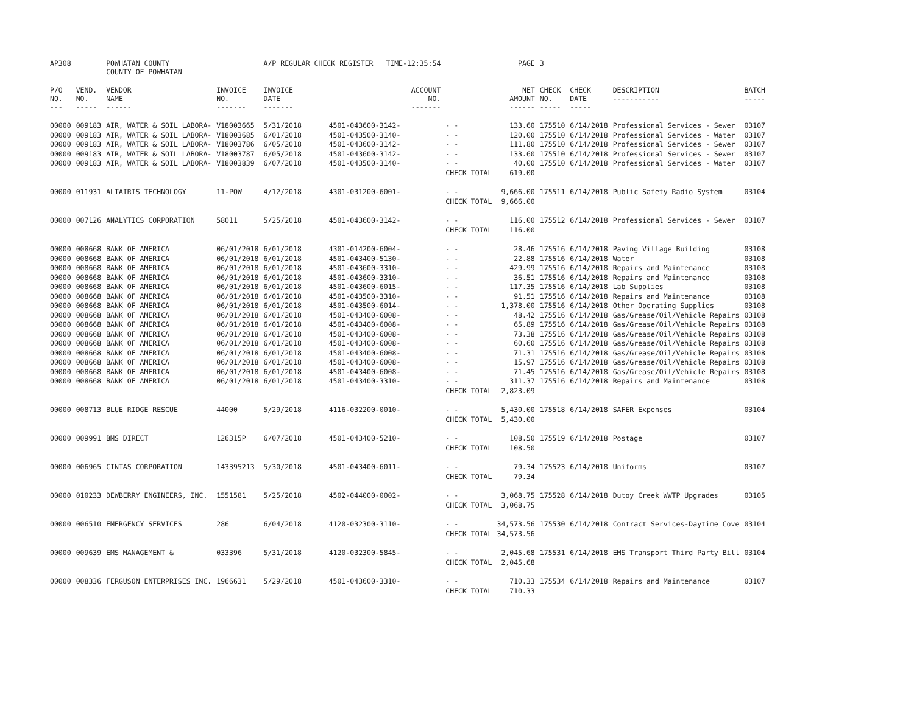| AP308 | | POWHATAN COUNTY COUNTY OF POWHATAN | | A/P REGULAR CHECK REGISTER TIME-12:35:54 | | | PAGE | 3 | | | |
| P/O NO. --- | VEND. NO. ----- | VENDOR NAME ------ | INVOICE NO. ------- | INVOICE DATE ------- | ACCOUNT NO. ------- | | NET AMOUNT ------ | CHECK NO. ----- | CHECK DATE ----- | DESCRIPTION ----------- | BATCH ----- |
| 00000 | 009183 | AIR, WATER & SOIL LABORA- | V18003665 | 5/31/2018 | 4501-043600-3142- | - - | 133.60 | 175510 | 6/14/2018 | Professional Services - Sewer | 03107 |
| 00000 | 009183 | AIR, WATER & SOIL LABORA- | V18003685 | 6/01/2018 | 4501-043500-3140- | - - | 120.00 | 175510 | 6/14/2018 | Professional Services - Water | 03107 |
| 00000 | 009183 | AIR, WATER & SOIL LABORA- | V18003786 | 6/05/2018 | 4501-043600-3142- | - - | 111.80 | 175510 | 6/14/2018 | Professional Services - Sewer | 03107 |
| 00000 | 009183 | AIR, WATER & SOIL LABORA- | V18003787 | 6/05/2018 | 4501-043600-3142- | - - | 133.60 | 175510 | 6/14/2018 | Professional Services - Sewer | 03107 |
| 00000 | 009183 | AIR, WATER & SOIL LABORA- | V18003839 | 6/07/2018 | 4501-043500-3140- | - - | 40.00 | 175510 | 6/14/2018 | Professional Services - Water | 03107 |
| | | | | | | CHECK TOTAL | 619.00 | | | | |
| 00000 | 011931 | ALTAIRIS TECHNOLOGY | 11-POW | 4/12/2018 | 4301-031200-6001- | - - | 9,666.00 | 175511 | 6/14/2018 | Public Safety Radio System | 03104 |
| | | | | | | CHECK TOTAL | 9,666.00 | | | | |
| 00000 | 007126 | ANALYTICS CORPORATION | 58011 | 5/25/2018 | 4501-043600-3142- | - - | 116.00 | 175512 | 6/14/2018 | Professional Services - Sewer | 03107 |
| | | | | | | CHECK TOTAL | 116.00 | | | | |
| 00000 | 008668 | BANK OF AMERICA | 06/01/2018 | 6/01/2018 | 4301-014200-6004- | - - | 28.46 | 175516 | 6/14/2018 | Paving Village Building | 03108 |
| 00000 | 008668 | BANK OF AMERICA | 06/01/2018 | 6/01/2018 | 4501-043400-5130- | - - | 22.88 | 175516 | 6/14/2018 | Water | 03108 |
| 00000 | 008668 | BANK OF AMERICA | 06/01/2018 | 6/01/2018 | 4501-043600-3310- | - - | 429.99 | 175516 | 6/14/2018 | Repairs and Maintenance | 03108 |
| 00000 | 008668 | BANK OF AMERICA | 06/01/2018 | 6/01/2018 | 4501-043600-3310- | - - | 36.51 | 175516 | 6/14/2018 | Repairs and Maintenance | 03108 |
| 00000 | 008668 | BANK OF AMERICA | 06/01/2018 | 6/01/2018 | 4501-043600-6015- | - - | 117.35 | 175516 | 6/14/2018 | Lab Supplies | 03108 |
| 00000 | 008668 | BANK OF AMERICA | 06/01/2018 | 6/01/2018 | 4501-043500-3310- | - - | 91.51 | 175516 | 6/14/2018 | Repairs and Maintenance | 03108 |
| 00000 | 008668 | BANK OF AMERICA | 06/01/2018 | 6/01/2018 | 4501-043500-6014- | - - | 1,378.00 | 175516 | 6/14/2018 | Other Operating Supplies | 03108 |
| 00000 | 008668 | BANK OF AMERICA | 06/01/2018 | 6/01/2018 | 4501-043400-6008- | - - | 48.42 | 175516 | 6/14/2018 | Gas/Grease/Oil/Vehicle Repairs | 03108 |
| 00000 | 008668 | BANK OF AMERICA | 06/01/2018 | 6/01/2018 | 4501-043400-6008- | - - | 65.89 | 175516 | 6/14/2018 | Gas/Grease/Oil/Vehicle Repairs | 03108 |
| 00000 | 008668 | BANK OF AMERICA | 06/01/2018 | 6/01/2018 | 4501-043400-6008- | - - | 73.38 | 175516 | 6/14/2018 | Gas/Grease/Oil/Vehicle Repairs | 03108 |
| 00000 | 008668 | BANK OF AMERICA | 06/01/2018 | 6/01/2018 | 4501-043400-6008- | - - | 60.60 | 175516 | 6/14/2018 | Gas/Grease/Oil/Vehicle Repairs | 03108 |
| 00000 | 008668 | BANK OF AMERICA | 06/01/2018 | 6/01/2018 | 4501-043400-6008- | - - | 71.31 | 175516 | 6/14/2018 | Gas/Grease/Oil/Vehicle Repairs | 03108 |
| 00000 | 008668 | BANK OF AMERICA | 06/01/2018 | 6/01/2018 | 4501-043400-6008- | - - | 15.97 | 175516 | 6/14/2018 | Gas/Grease/Oil/Vehicle Repairs | 03108 |
| 00000 | 008668 | BANK OF AMERICA | 06/01/2018 | 6/01/2018 | 4501-043400-6008- | - - | 71.45 | 175516 | 6/14/2018 | Gas/Grease/Oil/Vehicle Repairs | 03108 |
| 00000 | 008668 | BANK OF AMERICA | 06/01/2018 | 6/01/2018 | 4501-043400-3310- | - - | 311.37 | 175516 | 6/14/2018 | Repairs and Maintenance | 03108 |
| | | | | | | CHECK TOTAL | 2,823.09 | | | | |
| 00000 | 008713 | BLUE RIDGE RESCUE | 44000 | 5/29/2018 | 4116-032200-0010- | - - | 5,430.00 | 175518 | 6/14/2018 | SAFER Expenses | 03104 |
| | | | | | | CHECK TOTAL | 5,430.00 | | | | |
| 00000 | 009991 | BMS DIRECT | 126315P | 6/07/2018 | 4501-043400-5210- | - - | 108.50 | 175519 | 6/14/2018 | Postage | 03107 |
| | | | | | | CHECK TOTAL | 108.50 | | | | |
| 00000 | 006965 | CINTAS CORPORATION | 143395213 | 5/30/2018 | 4501-043400-6011- | - - | 79.34 | 175523 | 6/14/2018 | Uniforms | 03107 |
| | | | | | | CHECK TOTAL | 79.34 | | | | |
| 00000 | 010233 | DEWBERRY ENGINEERS, INC. | 1551581 | 5/25/2018 | 4502-044000-0002- | - - | 3,068.75 | 175528 | 6/14/2018 | Dutoy Creek WWTP Upgrades | 03105 |
| | | | | | | CHECK TOTAL | 3,068.75 | | | | |
| 00000 | 006510 | EMERGENCY SERVICES | 286 | 6/04/2018 | 4120-032300-3110- | - - | 34,573.56 | 175530 | 6/14/2018 | Contract Services-Daytime Cove | 03104 |
| | | | | | | CHECK TOTAL | 34,573.56 | | | | |
| 00000 | 009639 | EMS MANAGEMENT & | 033396 | 5/31/2018 | 4120-032300-5845- | - - | 2,045.68 | 175531 | 6/14/2018 | EMS Transport Third Party Bill | 03104 |
| | | | | | | CHECK TOTAL | 2,045.68 | | | | |
| 00000 | 008336 | FERGUSON ENTERPRISES INC. | 1966631 | 5/29/2018 | 4501-043600-3310- | - - | 710.33 | 175534 | 6/14/2018 | Repairs and Maintenance | 03107 |
| | | | | | | CHECK TOTAL | 710.33 | | | | |